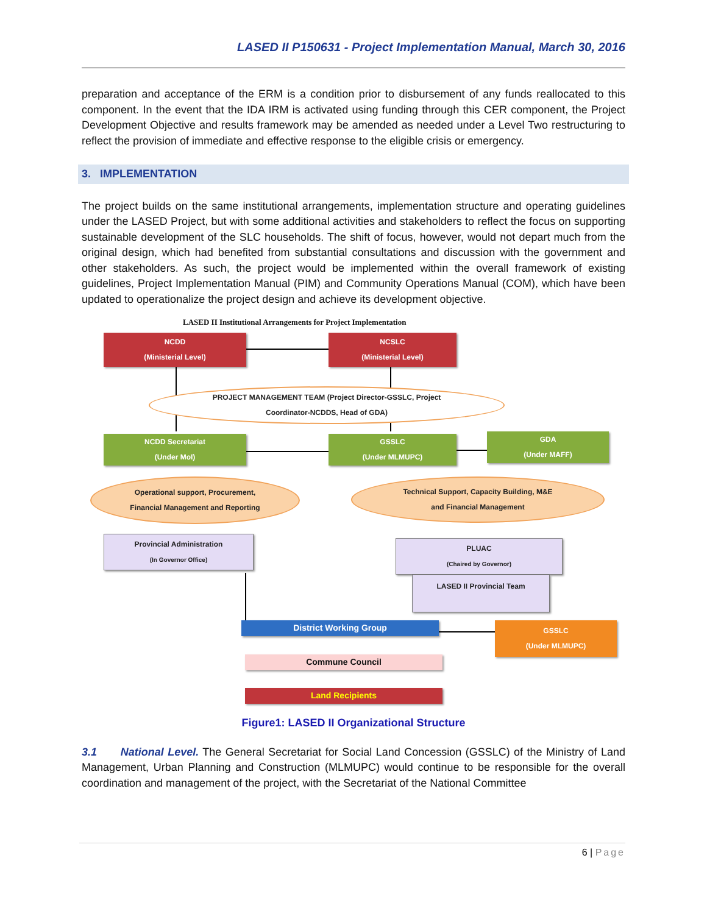LASED II P150631 - Project Implementation Manual, March 30, 2016
preparation and acceptance of the ERM is a condition prior to disbursement of any funds reallocated to this component. In the event that the IDA IRM is activated using funding through this CER component, the Project Development Objective and results framework may be amended as needed under a Level Two restructuring to reflect the provision of immediate and effective response to the eligible crisis or emergency.
3. IMPLEMENTATION
The project builds on the same institutional arrangements, implementation structure and operating guidelines under the LASED Project, but with some additional activities and stakeholders to reflect the focus on supporting sustainable development of the SLC households. The shift of focus, however, would not depart much from the original design, which had benefited from substantial consultations and discussion with the government and other stakeholders. As such, the project would be implemented within the overall framework of existing guidelines, Project Implementation Manual (PIM) and Community Operations Manual (COM), which have been updated to operationalize the project design and achieve its development objective.
LASED II Institutional Arrangements for Project Implementation
NCDD
(Ministerial Level)
NCSLC
(Ministerial Level)
PROJECT MANAGEMENT TEAM (Project Director-GSSLC, Project
Coordinator-NCDDS, Head of GDA)
NCDD Secretariat
(Under MoI)
GSSLC
(Under MLMUPC)
GDA
(Under MAFF)
Operational support, Procurement,
Financial Management and Reporting
Technical Support, Capacity Building, M&E
and Financial Management
Provincial Administration
(In Governor Office)
PLUAC
(Chaired by Governor)
LASED II Provincial Team
District Working Group
GSSLC
(Under MLMUPC)
Commune Council
Land Recipients
Figure1: LASED II Organizational Structure
3.1 National Level. The General Secretariat for Social Land Concession (GSSLC) of the Ministry of Land Management, Urban Planning and Construction (MLMUPC) would continue to be responsible for the overall coordination and management of the project, with the Secretariat of the National Committee
6 | Page